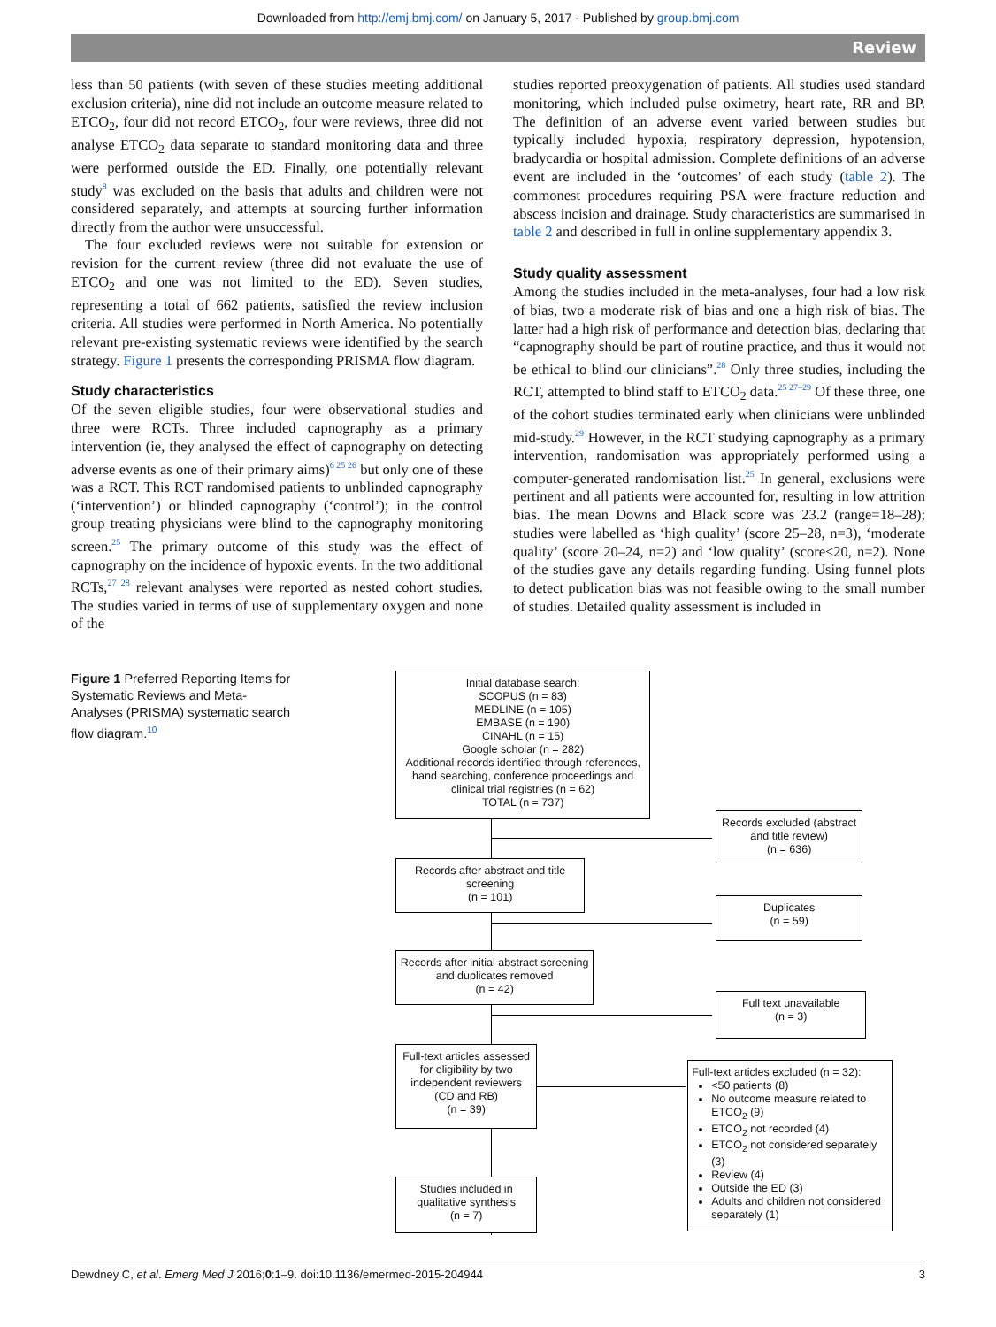Downloaded from http://emj.bmj.com/ on January 5, 2017 - Published by group.bmj.com
Review
less than 50 patients (with seven of these studies meeting additional exclusion criteria), nine did not include an outcome measure related to ETCO<sub>2</sub>, four did not record ETCO<sub>2</sub>, four were reviews, three did not analyse ETCO<sub>2</sub> data separate to standard monitoring data and three were performed outside the ED. Finally, one potentially relevant study<sup>8</sup> was excluded on the basis that adults and children were not considered separately, and attempts at sourcing further information directly from the author were unsuccessful.
The four excluded reviews were not suitable for extension or revision for the current review (three did not evaluate the use of ETCO<sub>2</sub> and one was not limited to the ED). Seven studies, representing a total of 662 patients, satisfied the review inclusion criteria. All studies were performed in North America. No potentially relevant pre-existing systematic reviews were identified by the search strategy. Figure 1 presents the corresponding PRISMA flow diagram.
Study characteristics
Of the seven eligible studies, four were observational studies and three were RCTs. Three included capnography as a primary intervention (ie, they analysed the effect of capnography on detecting adverse events as one of their primary aims)<sup>6 25 26</sup> but only one of these was a RCT. This RCT randomised patients to unblinded capnography (‘intervention’) or blinded capnography (‘control’); in the control group treating physicians were blind to the capnography monitoring screen.<sup>25</sup> The primary outcome of this study was the effect of capnography on the incidence of hypoxic events. In the two additional RCTs,<sup>27 28</sup> relevant analyses were reported as nested cohort studies. The studies varied in terms of use of supplementary oxygen and none of the
studies reported preoxygenation of patients. All studies used standard monitoring, which included pulse oximetry, heart rate, RR and BP. The definition of an adverse event varied between studies but typically included hypoxia, respiratory depression, hypotension, bradycardia or hospital admission. Complete definitions of an adverse event are included in the ‘outcomes’ of each study (table 2). The commonest procedures requiring PSA were fracture reduction and abscess incision and drainage. Study characteristics are summarised in table 2 and described in full in online supplementary appendix 3.
Study quality assessment
Among the studies included in the meta-analyses, four had a low risk of bias, two a moderate risk of bias and one a high risk of bias. The latter had a high risk of performance and detection bias, declaring that “capnography should be part of routine practice, and thus it would not be ethical to blind our clinicians”.<sup>28</sup> Only three studies, including the RCT, attempted to blind staff to ETCO<sub>2</sub> data.<sup>25 27–29</sup> Of these three, one of the cohort studies terminated early when clinicians were unblinded mid-study.<sup>29</sup> However, in the RCT studying capnography as a primary intervention, randomisation was appropriately performed using a computer-generated randomisation list.<sup>25</sup> In general, exclusions were pertinent and all patients were accounted for, resulting in low attrition bias. The mean Downs and Black score was 23.2 (range=18–28); studies were labelled as ‘high quality’ (score 25–28, n=3), ‘moderate quality’ (score 20–24, n=2) and ‘low quality’ (score<20, n=2). None of the studies gave any details regarding funding. Using funnel plots to detect publication bias was not feasible owing to the small number of studies. Detailed quality assessment is included in
Figure 1 Preferred Reporting Items for Systematic Reviews and Meta-Analyses (PRISMA) systematic search flow diagram.<sup>10</sup>
Initial database search:
SCOPUS (n = 83)
MEDLINE (n = 105)
EMBASE (n = 190)
CINAHL (n = 15)
Google scholar (n = 282)
Additional records identified through references, hand searching, conference proceedings and clinical trial registries (n = 62)
TOTAL (n = 737)
Records excluded (abstract and title review)
(n = 636)
Records after abstract and title screening
(n = 101)
Duplicates
(n = 59)
Records after initial abstract screening and duplicates removed
(n = 42)
Full text unavailable
(n = 3)
Full-text articles assessed for eligibility by two independent reviewers (CD and RB)
(n = 39)
Full-text articles excluded (n = 32):
<50 patients (8)
No outcome measure related to ETCO<sub>2</sub> (9)
ETCO<sub>2</sub> not recorded (4)
ETCO<sub>2</sub> not considered separately (3)
Review (4)
Outside the ED (3)
Adults and children not considered separately (1)
Studies included in qualitative synthesis
(n = 7)
Dewdney C, et al. Emerg Med J 2016;0:1–9. doi:10.1136/emermed-2015-204944 3